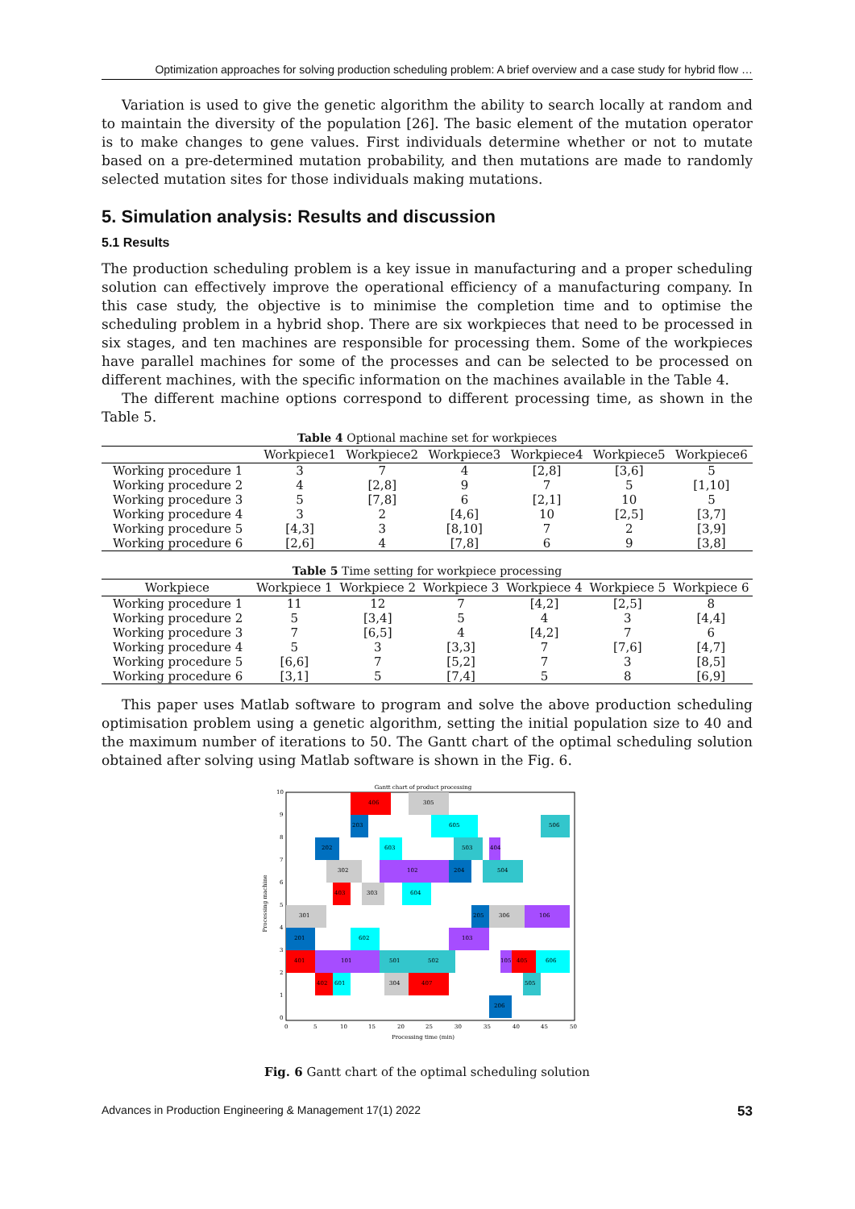Optimization approaches for solving production scheduling problem: A brief overview and a case study for hybrid flow …
Variation is used to give the genetic algorithm the ability to search locally at random and to maintain the diversity of the population [26]. The basic element of the mutation operator is to make changes to gene values. First individuals determine whether or not to mutate based on a pre-determined mutation probability, and then mutations are made to randomly selected mutation sites for those individuals making mutations.
5. Simulation analysis: Results and discussion
5.1 Results
The production scheduling problem is a key issue in manufacturing and a proper scheduling solution can effectively improve the operational efficiency of a manufacturing company. In this case study, the objective is to minimise the completion time and to optimise the scheduling problem in a hybrid shop. There are six workpieces that need to be processed in six stages, and ten machines are responsible for processing them. Some of the workpieces have parallel machines for some of the processes and can be selected to be processed on different machines, with the specific information on the machines available in the Table 4.
The different machine options correspond to different processing time, as shown in the Table 5.
Table 4 Optional machine set for workpieces
| | Workpiece1 | Workpiece2 | Workpiece3 | Workpiece4 | Workpiece5 | Workpiece6 |
| --- | --- | --- | --- | --- | --- | --- |
| Working procedure 1 | 3 | 7 | 4 | [2,8] | [3,6] | 5 |
| Working procedure 2 | 4 | [2,8] | 9 | 7 | 5 | [1,10] |
| Working procedure 3 | 5 | [7,8] | 6 | [2,1] | 10 | 5 |
| Working procedure 4 | 3 | 2 | [4,6] | 10 | [2,5] | [3,7] |
| Working procedure 5 | [4,3] | 3 | [8,10] | 7 | 2 | [3,9] |
| Working procedure 6 | [2,6] | 4 | [7,8] | 6 | 9 | [3,8] |
Table 5 Time setting for workpiece processing
| Workpiece | Workpiece 1 | Workpiece 2 | Workpiece 3 | Workpiece 4 | Workpiece 5 | Workpiece 6 |
| --- | --- | --- | --- | --- | --- | --- |
| Working procedure 1 | 11 | 12 | 7 | [4,2] | [2,5] | 8 |
| Working procedure 2 | 5 | [3,4] | 5 | 4 | 3 | [4,4] |
| Working procedure 3 | 7 | [6,5] | 4 | [4,2] | 7 | 6 |
| Working procedure 4 | 5 | 3 | [3,3] | 7 | [7,6] | [4,7] |
| Working procedure 5 | [6,6] | 7 | [5,2] | 7 | 3 | [8,5] |
| Working procedure 6 | [3,1] | 5 | [7,4] | 5 | 8 | [6,9] |
This paper uses Matlab software to program and solve the above production scheduling optimisation problem using a genetic algorithm, setting the initial population size to 40 and the maximum number of iterations to 50. The Gantt chart of the optimal scheduling solution obtained after solving using Matlab software is shown in the Fig. 6.
Gantt chart of product processing
406
305
203
605
506
202
603
503
404
302
102
204
504
403
303
604
301
205
306
106
201
602
103
401
101
501
502
105
405
606
402
601
304
407
505
206
10
9
8
7
6
5
4
3
2
1
0
0
5
10
15
20
25
30
35
40
45
50
Processing time (min)
Processing machine
Fig. 6 Gantt chart of the optimal scheduling solution
Advances in Production Engineering & Management 17(1) 2022 53